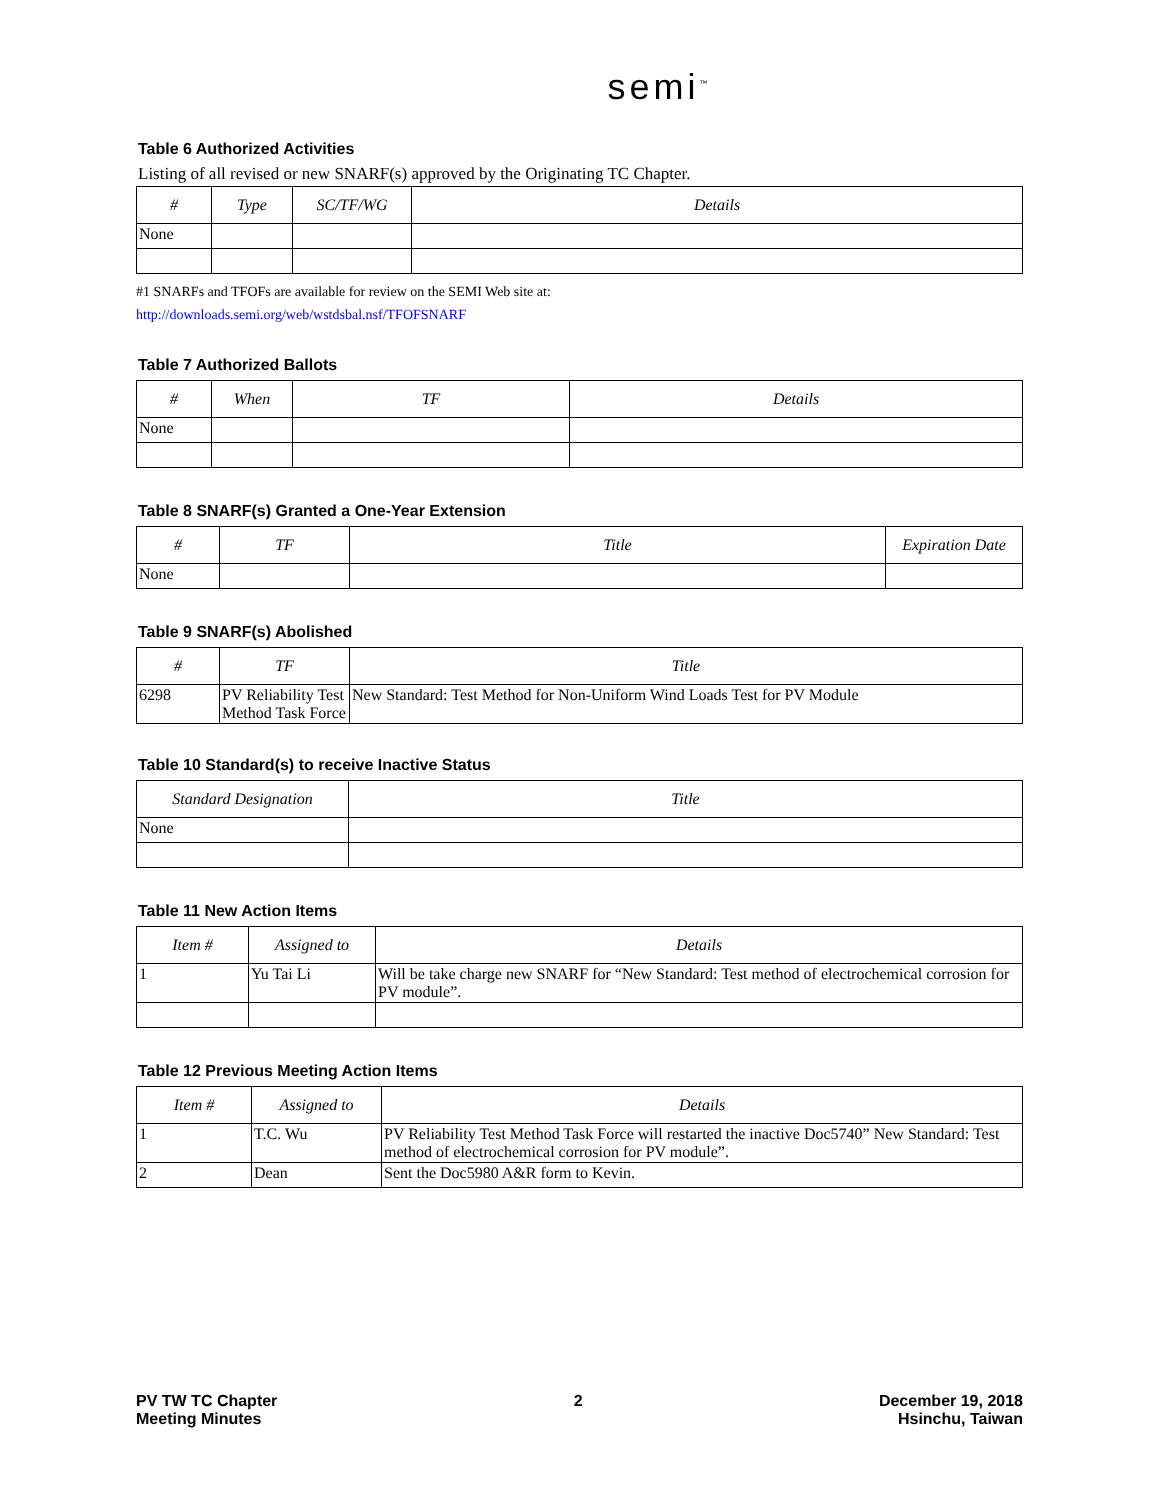semi<sup>™</sup>
Table 6 Authorized Activities
Listing of all revised or new SNARF(s) approved by the Originating TC Chapter.
| # | Type | SC/TF/WG | Details |
| --- | --- | --- | --- |
| None | | | |
#1 SNARFs and TFOFs are available for review on the SEMI Web site at:
http://downloads.semi.org/web/wstdsbal.nsf/TFOFSNARF
Table 7 Authorized Ballots
| # | When | TF | Details |
| --- | --- | --- | --- |
| None | | | |
Table 8 SNARF(s) Granted a One-Year Extension
| # | TF | Title | Expiration Date |
| --- | --- | --- | --- |
| None | | | |
Table 9 SNARF(s) Abolished
| # | TF | Title |
| --- | --- | --- |
| 6298 | PV Reliability Test Method Task Force | New Standard: Test Method for Non-Uniform Wind Loads Test for PV Module |
Table 10 Standard(s) to receive Inactive Status
| Standard Designation | Title |
| --- | --- |
| None | |
Table 11 New Action Items
| Item # | Assigned to | Details |
| --- | --- | --- |
| 1 | Yu Tai Li | Will be take charge new SNARF for “New Standard: Test method of electrochemical corrosion for PV module”. |
Table 12 Previous Meeting Action Items
| Item # | Assigned to | Details |
| --- | --- | --- |
| 1 | T.C. Wu | PV Reliability Test Method Task Force will restarted the inactive Doc5740” New Standard: Test method of electrochemical corrosion for PV module”. |
| 2 | Dean | Sent the Doc5980 A&R form to Kevin. |
PV TW TC Chapter
Meeting Minutes
2 December 19, 2018
Hsinchu, Taiwan